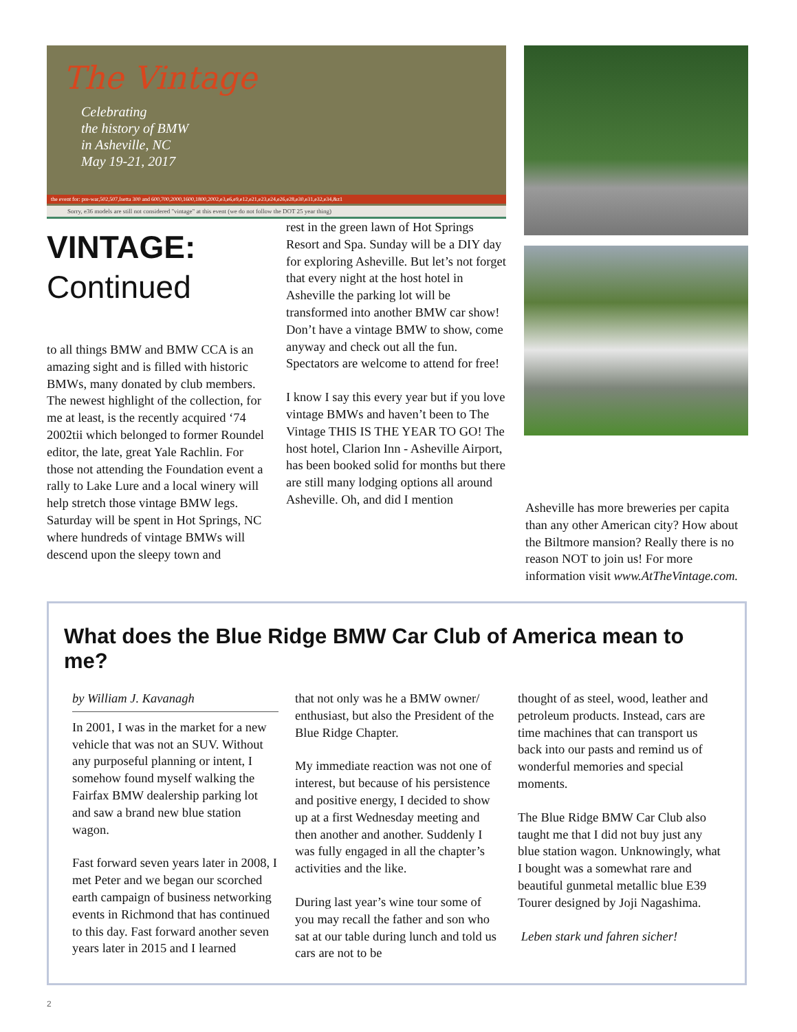The Vintage
Celebrating
the history of BMW
in Asheville, NC
May 19-21, 2017
the event for: pre-war,502,507,Isetta 300 and 600,700,2000,1600,1800,2002,e3,e6,e9,e12,e21,e23,e24,e26,e28,e30,e31,e32,e34,&z1
Sorry, e36 models are still not considered "vintage" at this event (we do not follow the DOT 25 year thing)
VINTAGE:
Continued
to all things BMW and BMW CCA is an amazing sight and is filled with historic BMWs, many donated by club members. The newest highlight of the collection, for me at least, is the recently acquired ‘74 2002tii which belonged to former Roundel editor, the late, great Yale Rachlin. For those not attending the Foundation event a rally to Lake Lure and a local winery will help stretch those vintage BMW legs. Saturday will be spent in Hot Springs, NC where hundreds of vintage BMWs will descend upon the sleepy town and
rest in the green lawn of Hot Springs Resort and Spa. Sunday will be a DIY day for exploring Asheville. But let’s not forget that every night at the host hotel in Asheville the parking lot will be transformed into another BMW car show! Don’t have a vintage BMW to show, come anyway and check out all the fun. Spectators are welcome to attend for free!
I know I say this every year but if you love vintage BMWs and haven’t been to The Vintage THIS IS THE YEAR TO GO! The host hotel, Clarion Inn - Asheville Airport, has been booked solid for months but there are still many lodging options all around Asheville. Oh, and did I mention
Asheville has more breweries per capita than any other American city? How about the Biltmore mansion? Really there is no reason NOT to join us! For more information visit www.AtTheVintage.com.
What does the Blue Ridge BMW Car Club of America mean to me?
by William J. Kavanagh
In 2001, I was in the market for a new vehicle that was not an SUV. Without any purposeful planning or intent, I somehow found myself walking the Fairfax BMW dealership parking lot and saw a brand new blue station wagon.
Fast forward seven years later in 2008, I met Peter and we began our scorched earth campaign of business networking events in Richmond that has continued to this day. Fast forward another seven years later in 2015 and I learned
that not only was he a BMW owner/ enthusiast, but also the President of the Blue Ridge Chapter.
My immediate reaction was not one of interest, but because of his persistence and positive energy, I decided to show up at a first Wednesday meeting and then another and another. Suddenly I was fully engaged in all the chapter’s activities and the like.
During last year’s wine tour some of you may recall the father and son who sat at our table during lunch and told us cars are not to be
thought of as steel, wood, leather and petroleum products. Instead, cars are time machines that can transport us back into our pasts and remind us of wonderful memories and special moments.
The Blue Ridge BMW Car Club also taught me that I did not buy just any blue station wagon. Unknowingly, what I bought was a somewhat rare and beautiful gunmetal metallic blue E39 Tourer designed by Joji Nagashima.
Leben stark und fahren sicher!
2